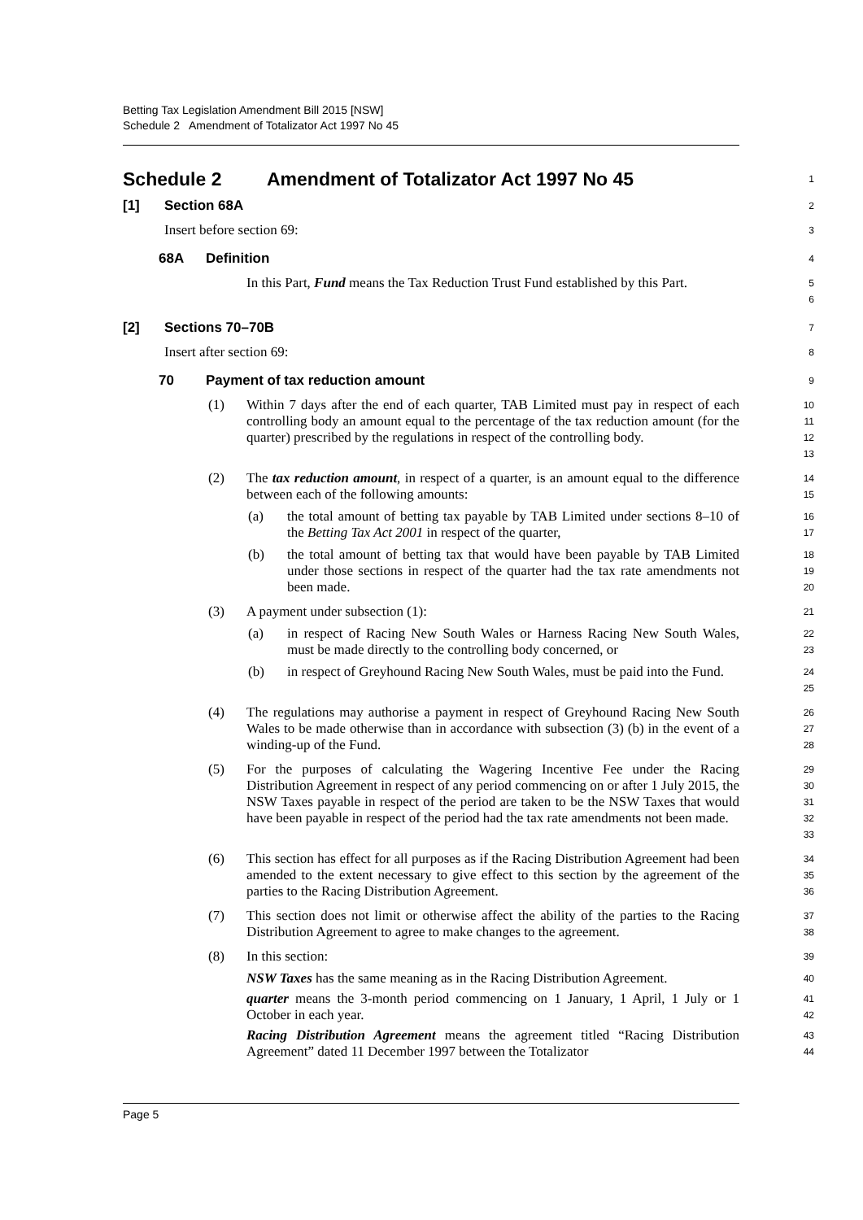Betting Tax Legislation Amendment Bill 2015 [NSW]
Schedule 2 Amendment of Totalizator Act 1997 No 45
Schedule 2 Amendment of Totalizator Act 1997 No 45
1
[1] Section 68A
2
Insert before section 69:
3
68A Definition
4
In this Part, Fund means the Tax Reduction Trust Fund established by this Part.
5
6
[2] Sections 70–70B
7
Insert after section 69:
8
70 Payment of tax reduction amount
9
(1) Within 7 days after the end of each quarter, TAB Limited must pay in respect of each controlling body an amount equal to the percentage of the tax reduction amount (for the quarter) prescribed by the regulations in respect of the controlling body.
10
11
12
13
(2) The tax reduction amount, in respect of a quarter, is an amount equal to the difference between each of the following amounts:
14
15
(a) the total amount of betting tax payable by TAB Limited under sections 8–10 of the Betting Tax Act 2001 in respect of the quarter,
16
17
(b) the total amount of betting tax that would have been payable by TAB Limited under those sections in respect of the quarter had the tax rate amendments not been made.
18
19
20
(3) A payment under subsection (1):
21
(a) in respect of Racing New South Wales or Harness Racing New South Wales, must be made directly to the controlling body concerned, or
22
23
(b) in respect of Greyhound Racing New South Wales, must be paid into the Fund.
24
25
(4) The regulations may authorise a payment in respect of Greyhound Racing New South Wales to be made otherwise than in accordance with subsection (3) (b) in the event of a winding-up of the Fund.
26
27
28
(5) For the purposes of calculating the Wagering Incentive Fee under the Racing Distribution Agreement in respect of any period commencing on or after 1 July 2015, the NSW Taxes payable in respect of the period are taken to be the NSW Taxes that would have been payable in respect of the period had the tax rate amendments not been made.
29
30
31
32
33
(6) This section has effect for all purposes as if the Racing Distribution Agreement had been amended to the extent necessary to give effect to this section by the agreement of the parties to the Racing Distribution Agreement.
34
35
36
(7) This section does not limit or otherwise affect the ability of the parties to the Racing Distribution Agreement to agree to make changes to the agreement.
37
38
(8) In this section:
39
NSW Taxes has the same meaning as in the Racing Distribution Agreement.
40
quarter means the 3-month period commencing on 1 January, 1 April, 1 July or 1 October in each year.
41
42
Racing Distribution Agreement means the agreement titled “Racing Distribution Agreement” dated 11 December 1997 between the Totalizator
43
44
Page 5